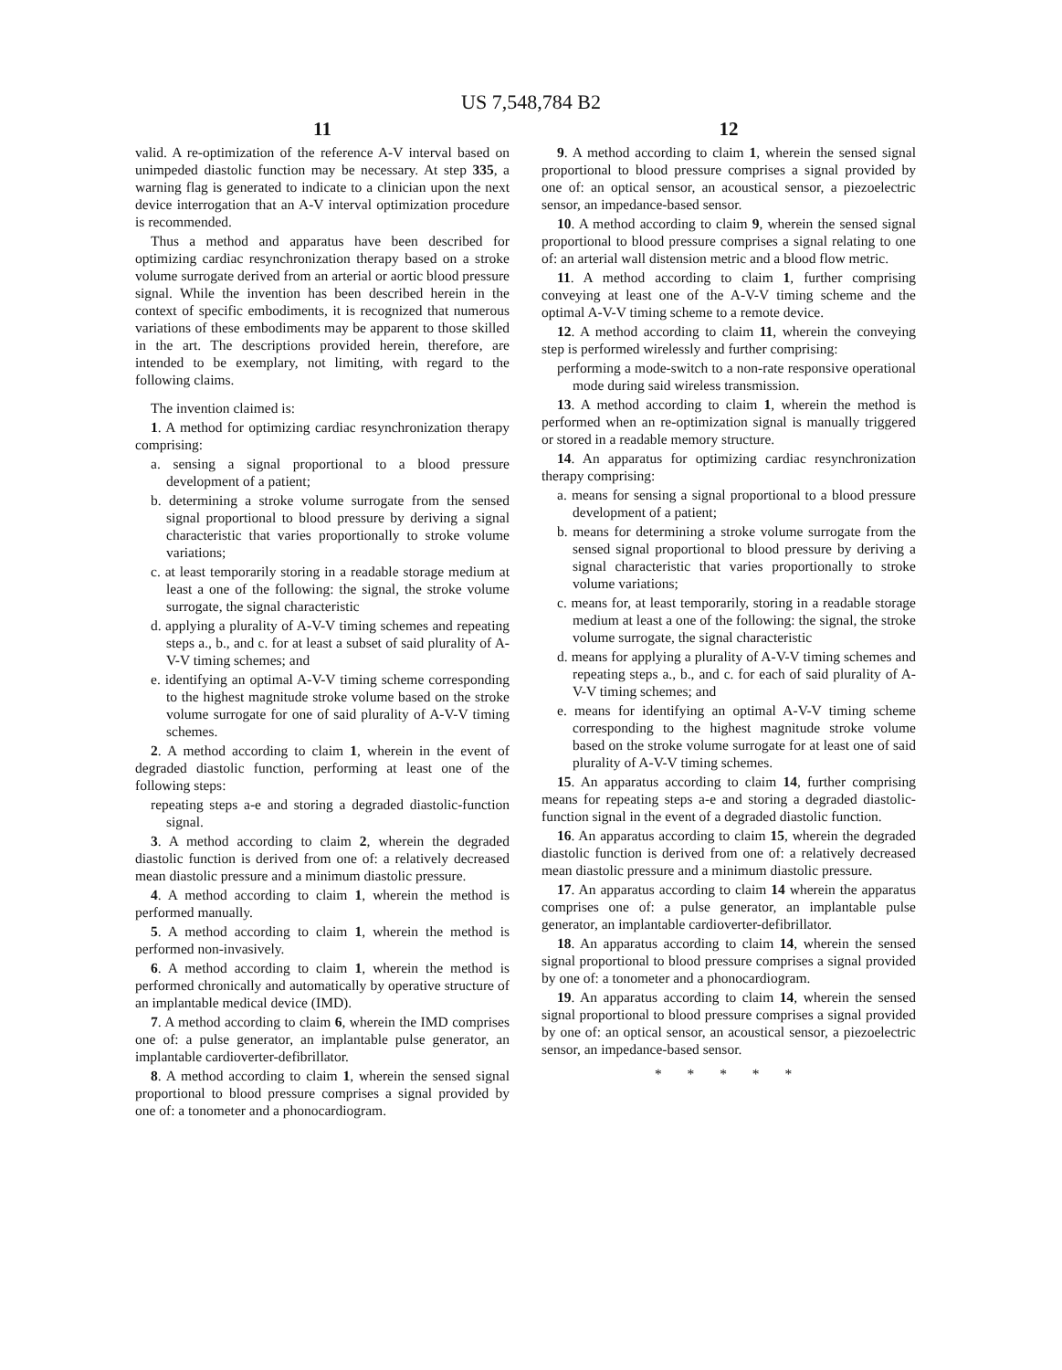US 7,548,784 B2
11
valid. A re-optimization of the reference A-V interval based on unimpeded diastolic function may be necessary. At step 335, a warning flag is generated to indicate to a clinician upon the next device interrogation that an A-V interval optimization procedure is recommended.
Thus a method and apparatus have been described for optimizing cardiac resynchronization therapy based on a stroke volume surrogate derived from an arterial or aortic blood pressure signal. While the invention has been described herein in the context of specific embodiments, it is recognized that numerous variations of these embodiments may be apparent to those skilled in the art. The descriptions provided herein, therefore, are intended to be exemplary, not limiting, with regard to the following claims.
The invention claimed is:
1. A method for optimizing cardiac resynchronization therapy comprising:
a. sensing a signal proportional to a blood pressure development of a patient;
b. determining a stroke volume surrogate from the sensed signal proportional to blood pressure by deriving a signal characteristic that varies proportionally to stroke volume variations;
c. at least temporarily storing in a readable storage medium at least a one of the following: the signal, the stroke volume surrogate, the signal characteristic
d. applying a plurality of A-V-V timing schemes and repeating steps a., b., and c. for at least a subset of said plurality of A-V-V timing schemes; and
e. identifying an optimal A-V-V timing scheme corresponding to the highest magnitude stroke volume based on the stroke volume surrogate for one of said plurality of A-V-V timing schemes.
2. A method according to claim 1, wherein in the event of degraded diastolic function, performing at least one of the following steps:
repeating steps a-e and storing a degraded diastolic-function signal.
3. A method according to claim 2, wherein the degraded diastolic function is derived from one of: a relatively decreased mean diastolic pressure and a minimum diastolic pressure.
4. A method according to claim 1, wherein the method is performed manually.
5. A method according to claim 1, wherein the method is performed non-invasively.
6. A method according to claim 1, wherein the method is performed chronically and automatically by operative structure of an implantable medical device (IMD).
7. A method according to claim 6, wherein the IMD comprises one of: a pulse generator, an implantable pulse generator, an implantable cardioverter-defibrillator.
8. A method according to claim 1, wherein the sensed signal proportional to blood pressure comprises a signal provided by one of: a tonometer and a phonocardiogram.
12
9. A method according to claim 1, wherein the sensed signal proportional to blood pressure comprises a signal provided by one of: an optical sensor, an acoustical sensor, a piezoelectric sensor, an impedance-based sensor.
10. A method according to claim 9, wherein the sensed signal proportional to blood pressure comprises a signal relating to one of: an arterial wall distension metric and a blood flow metric.
11. A method according to claim 1, further comprising conveying at least one of the A-V-V timing scheme and the optimal A-V-V timing scheme to a remote device.
12. A method according to claim 11, wherein the conveying step is performed wirelessly and further comprising:
performing a mode-switch to a non-rate responsive operational mode during said wireless transmission.
13. A method according to claim 1, wherein the method is performed when an re-optimization signal is manually triggered or stored in a readable memory structure.
14. An apparatus for optimizing cardiac resynchronization therapy comprising:
a. means for sensing a signal proportional to a blood pressure development of a patient;
b. means for determining a stroke volume surrogate from the sensed signal proportional to blood pressure by deriving a signal characteristic that varies proportionally to stroke volume variations;
c. means for, at least temporarily, storing in a readable storage medium at least a one of the following: the signal, the stroke volume surrogate, the signal characteristic
d. means for applying a plurality of A-V-V timing schemes and repeating steps a., b., and c. for each of said plurality of A-V-V timing schemes; and
e. means for identifying an optimal A-V-V timing scheme corresponding to the highest magnitude stroke volume based on the stroke volume surrogate for at least one of said plurality of A-V-V timing schemes.
15. An apparatus according to claim 14, further comprising means for repeating steps a-e and storing a degraded diastolic-function signal in the event of a degraded diastolic function.
16. An apparatus according to claim 15, wherein the degraded diastolic function is derived from one of: a relatively decreased mean diastolic pressure and a minimum diastolic pressure.
17. An apparatus according to claim 14 wherein the apparatus comprises one of: a pulse generator, an implantable pulse generator, an implantable cardioverter-defibrillator.
18. An apparatus according to claim 14, wherein the sensed signal proportional to blood pressure comprises a signal provided by one of: a tonometer and a phonocardiogram.
19. An apparatus according to claim 14, wherein the sensed signal proportional to blood pressure comprises a signal provided by one of: an optical sensor, an acoustical sensor, a piezoelectric sensor, an impedance-based sensor.
* * * * *